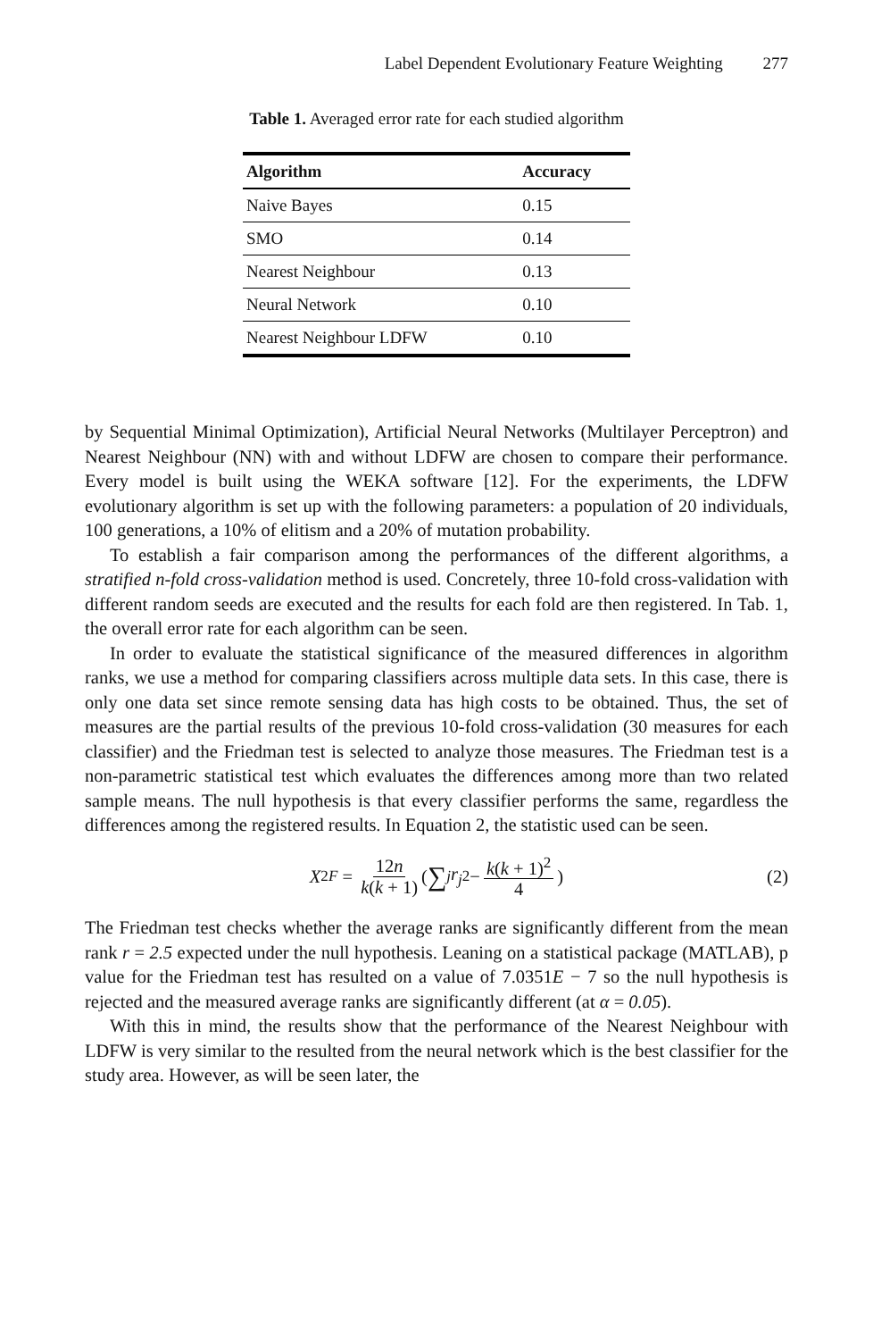Label Dependent Evolutionary Feature Weighting 277
Table 1. Averaged error rate for each studied algorithm
| Algorithm | Accuracy |
| --- | --- |
| Naive Bayes | 0.15 |
| SMO | 0.14 |
| Nearest Neighbour | 0.13 |
| Neural Network | 0.10 |
| Nearest Neighbour LDFW | 0.10 |
by Sequential Minimal Optimization), Artificial Neural Networks (Multilayer Perceptron) and Nearest Neighbour (NN) with and without LDFW are chosen to compare their performance. Every model is built using the WEKA software [12]. For the experiments, the LDFW evolutionary algorithm is set up with the following parameters: a population of 20 individuals, 100 generations, a 10% of elitism and a 20% of mutation probability.
To establish a fair comparison among the performances of the different algorithms, a stratified n-fold cross-validation method is used. Concretely, three 10-fold cross-validation with different random seeds are executed and the results for each fold are then registered. In Tab. 1, the overall error rate for each algorithm can be seen.
In order to evaluate the statistical significance of the measured differences in algorithm ranks, we use a method for comparing classifiers across multiple data sets. In this case, there is only one data set since remote sensing data has high costs to be obtained. Thus, the set of measures are the partial results of the previous 10-fold cross-validation (30 measures for each classifier) and the Friedman test is selected to analyze those measures. The Friedman test is a non-parametric statistical test which evaluates the differences among more than two related sample means. The null hypothesis is that every classifier performs the same, regardless the differences among the registered results. In Equation 2, the statistic used can be seen.
X<sup>2</sup><sub>F</sub> = 12n k(k + 1) (∑<sub>j</sub> r<sub>j</sub><sup>2</sup> − k(k + 1)<sup>2</sup> 4) (2)
The Friedman test checks whether the average ranks are significantly different from the mean rank r = 2.5 expected under the null hypothesis. Leaning on a statistical package (MATLAB), p value for the Friedman test has resulted on a value of 7.0351E − 7 so the null hypothesis is rejected and the measured average ranks are significantly different (at α = 0.05).
With this in mind, the results show that the performance of the Nearest Neighbour with LDFW is very similar to the resulted from the neural network which is the best classifier for the study area. However, as will be seen later, the